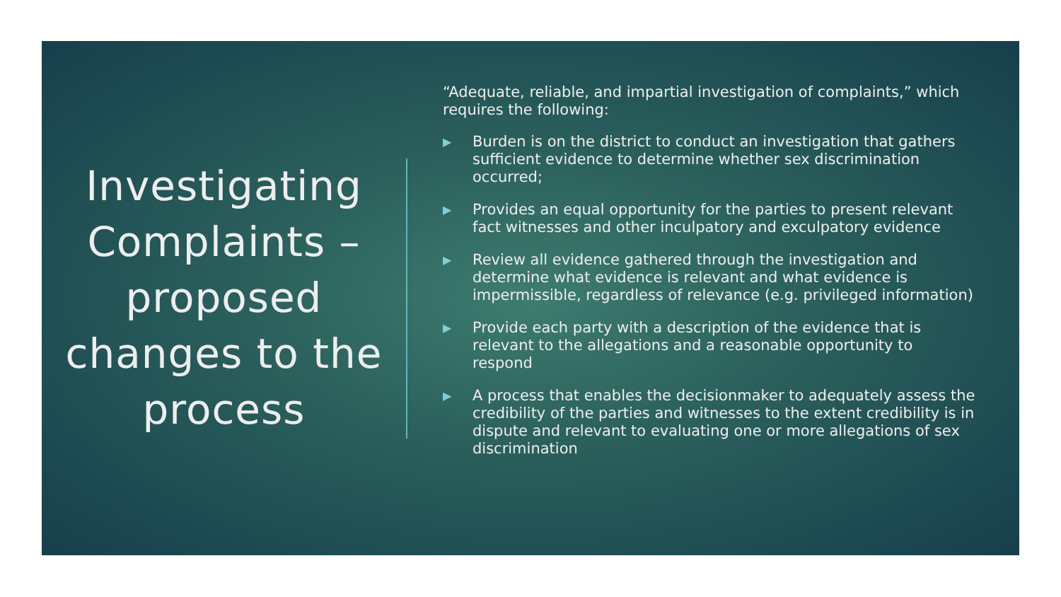Investigating Complaints – proposed changes to the process
“Adequate, reliable, and impartial investigation of complaints,” which requires the following:
▶ Burden is on the district to conduct an investigation that gathers sufficient evidence to determine whether sex discrimination occurred;
▶ Provides an equal opportunity for the parties to present relevant fact witnesses and other inculpatory and exculpatory evidence
▶ Review all evidence gathered through the investigation and determine what evidence is relevant and what evidence is impermissible, regardless of relevance (e.g. privileged information)
▶ Provide each party with a description of the evidence that is relevant to the allegations and a reasonable opportunity to respond
▶ A process that enables the decisionmaker to adequately assess the credibility of the parties and witnesses to the extent credibility is in dispute and relevant to evaluating one or more allegations of sex discrimination